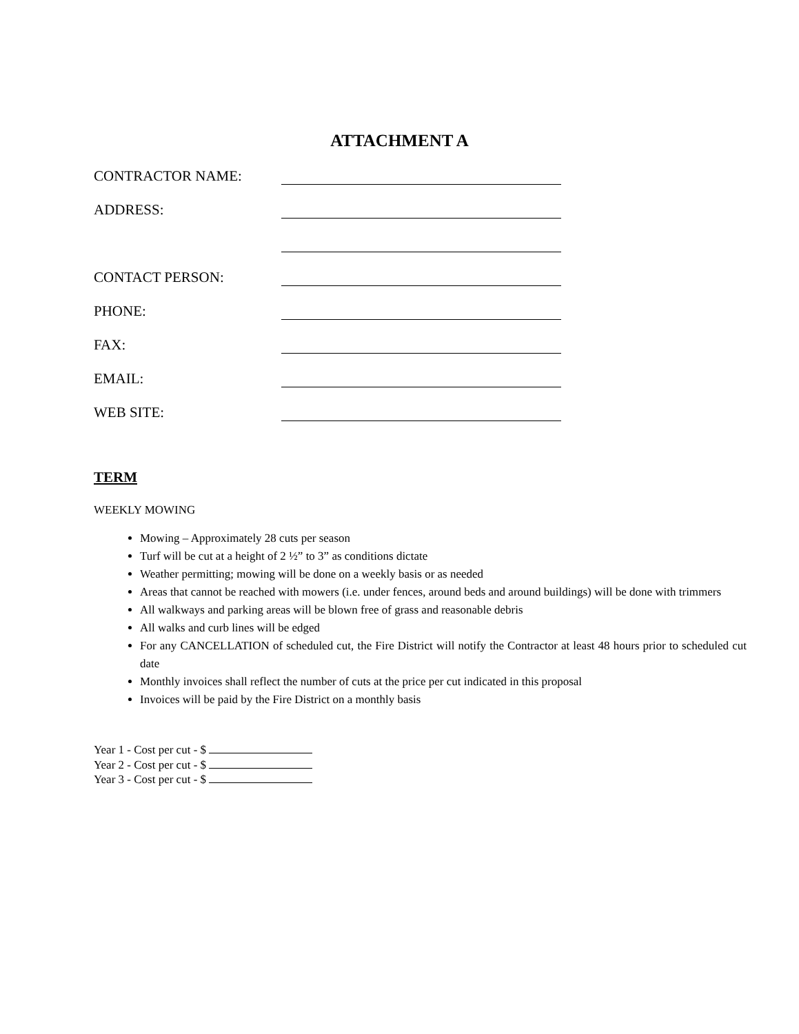ATTACHMENT A
CONTRACTOR NAME:
ADDRESS:
CONTACT PERSON:
PHONE:
FAX:
EMAIL:
WEB SITE:
TERM
WEEKLY MOWING
Mowing – Approximately 28 cuts per season
Turf will be cut at a height of 2 ½” to 3” as conditions dictate
Weather permitting; mowing will be done on a weekly basis or as needed
Areas that cannot be reached with mowers (i.e. under fences, around beds and around buildings) will be done with trimmers
All walkways and parking areas will be blown free of grass and reasonable debris
All walks and curb lines will be edged
For any CANCELLATION of scheduled cut, the Fire District will notify the Contractor at least 48 hours prior to scheduled cut date
Monthly invoices shall reflect the number of cuts at the price per cut indicated in this proposal
Invoices will be paid by the Fire District on a monthly basis
Year 1 - Cost per cut - $
Year 2 - Cost per cut - $
Year 3 - Cost per cut - $